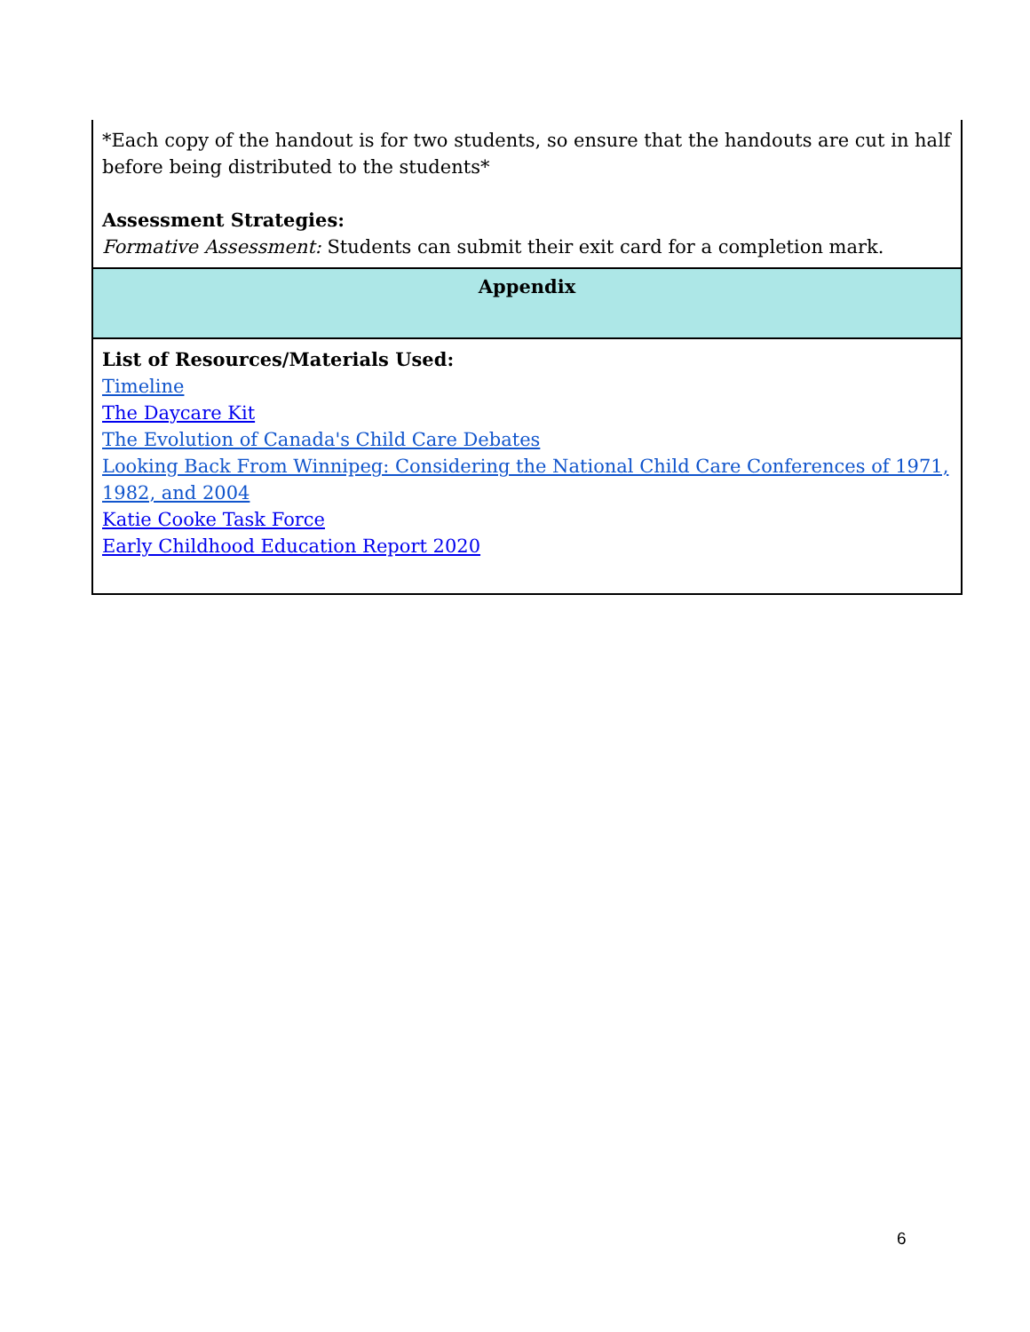| *Each copy of the handout is for two students, so ensure that the handouts are cut in half before being distributed to the students* Assessment Strategies: Formative Assessment: Students can submit their exit card for a completion mark. |
| Appendix |
| List of Resources/Materials Used: Timeline The Daycare Kit The Evolution of Canada's Child Care Debates Looking Back From Winnipeg: Considering the National Child Care Conferences of 1971, 1982, and 2004 Katie Cooke Task Force Early Childhood Education Report 2020 |
6